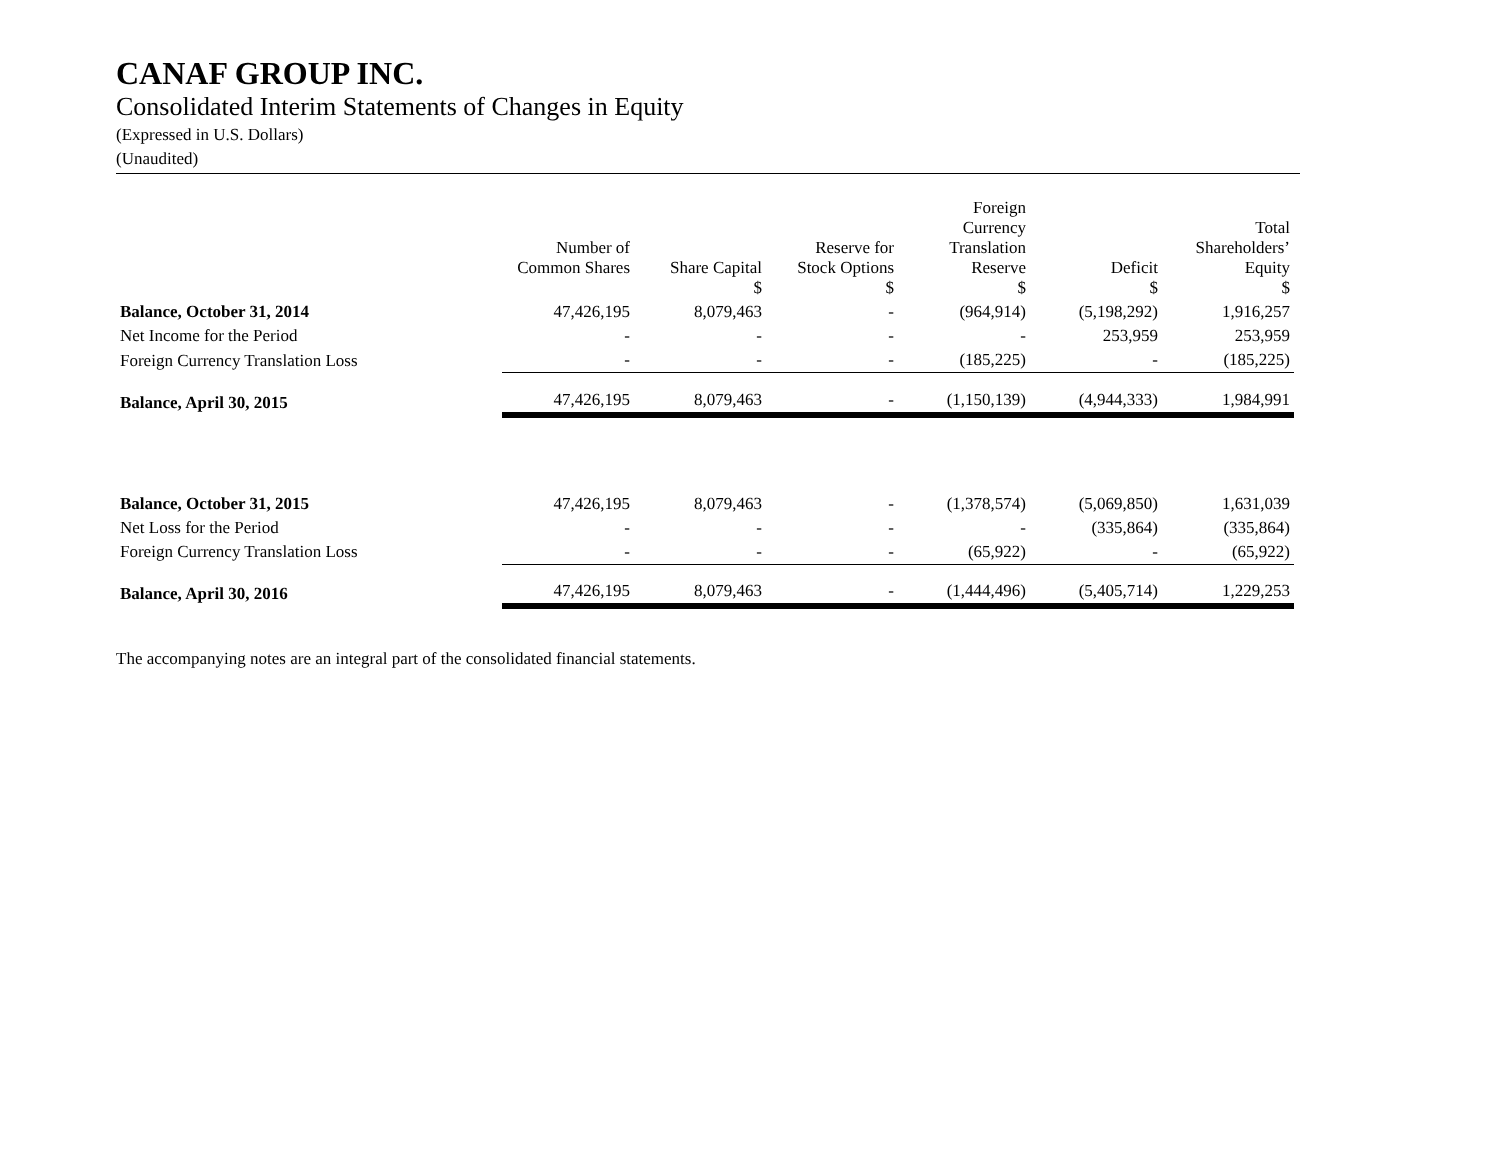CANAF GROUP INC.
Consolidated Interim Statements of Changes in Equity
(Expressed in U.S. Dollars)
(Unaudited)
| | Number of Common Shares | Share Capital $ | Reserve for Stock Options $ | Foreign Currency Translation Reserve $ | Deficit $ | Total Shareholders’ Equity $ |
| --- | --- | --- | --- | --- | --- | --- |
| Balance, October 31, 2014 | 47,426,195 | 8,079,463 | - | (964,914) | (5,198,292) | 1,916,257 |
| Net Income for the Period | - | - | - | - | 253,959 | 253,959 |
| Foreign Currency Translation Loss | - | - | - | (185,225) | - | (185,225) |
| Balance, April 30, 2015 | 47,426,195 | 8,079,463 | - | (1,150,139) | (4,944,333) | 1,984,991 |
| Balance, October 31, 2015 | 47,426,195 | 8,079,463 | - | (1,378,574) | (5,069,850) | 1,631,039 |
| Net Loss for the Period | - | - | - | - | (335,864) | (335,864) |
| Foreign Currency Translation Loss | - | - | - | (65,922) | - | (65,922) |
| Balance, April 30, 2016 | 47,426,195 | 8,079,463 | - | (1,444,496) | (5,405,714) | 1,229,253 |
The accompanying notes are an integral part of the consolidated financial statements.